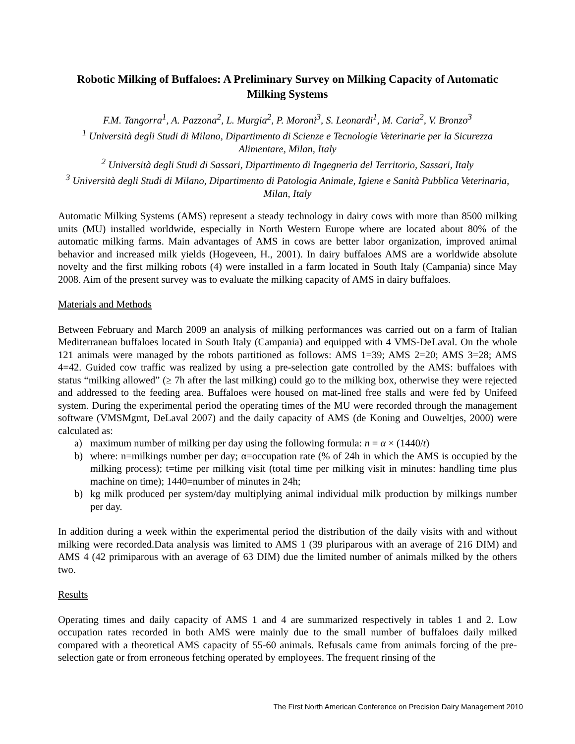Robotic Milking of Buffaloes: A Preliminary Survey on Milking Capacity of Automatic Milking Systems
F.M. Tangorra<sup>1</sup>, A. Pazzona<sup>2</sup>, L. Murgia<sup>2</sup>, P. Moroni<sup>3</sup>, S. Leonardi<sup>1</sup>, M. Caria<sup>2</sup>, V. Bronzo<sup>3</sup>
<sup>1</sup> Università degli Studi di Milano, Dipartimento di Scienze e Tecnologie Veterinarie per la Sicurezza Alimentare, Milan, Italy
<sup>2</sup> Università degli Studi di Sassari, Dipartimento di Ingegneria del Territorio, Sassari, Italy
<sup>3</sup> Università degli Studi di Milano, Dipartimento di Patologia Animale, Igiene e Sanità Pubblica Veterinaria, Milan, Italy
Automatic Milking Systems (AMS) represent a steady technology in dairy cows with more than 8500 milking units (MU) installed worldwide, especially in North Western Europe where are located about 80% of the automatic milking farms. Main advantages of AMS in cows are better labor organization, improved animal behavior and increased milk yields (Hogeveen, H., 2001). In dairy buffaloes AMS are a worldwide absolute novelty and the first milking robots (4) were installed in a farm located in South Italy (Campania) since May 2008. Aim of the present survey was to evaluate the milking capacity of AMS in dairy buffaloes.
Materials and Methods
Between February and March 2009 an analysis of milking performances was carried out on a farm of Italian Mediterranean buffaloes located in South Italy (Campania) and equipped with 4 VMS-DeLaval. On the whole 121 animals were managed by the robots partitioned as follows: AMS 1=39; AMS 2=20; AMS 3=28; AMS 4=42. Guided cow traffic was realized by using a pre-selection gate controlled by the AMS: buffaloes with status “milking allowed” (≥ 7h after the last milking) could go to the milking box, otherwise they were rejected and addressed to the feeding area. Buffaloes were housed on mat-lined free stalls and were fed by Unifeed system. During the experimental period the operating times of the MU were recorded through the management software (VMSMgmt, DeLaval 2007) and the daily capacity of AMS (de Koning and Ouweltjes, 2000) were calculated as:
a) maximum number of milking per day using the following formula: n = α × (1440/t)
b) where: n=milkings number per day; α=occupation rate (% of 24h in which the AMS is occupied by the milking process); t=time per milking visit (total time per milking visit in minutes: handling time plus machine on time); 1440=number of minutes in 24h;
b) kg milk produced per system/day multiplying animal individual milk production by milkings number per day.
In addition during a week within the experimental period the distribution of the daily visits with and without milking were recorded.Data analysis was limited to AMS 1 (39 pluriparous with an average of 216 DIM) and AMS 4 (42 primiparous with an average of 63 DIM) due the limited number of animals milked by the others two.
Results
Operating times and daily capacity of AMS 1 and 4 are summarized respectively in tables 1 and 2. Low occupation rates recorded in both AMS were mainly due to the small number of buffaloes daily milked compared with a theoretical AMS capacity of 55-60 animals. Refusals came from animals forcing of the pre-selection gate or from erroneous fetching operated by employees. The frequent rinsing of the
The First North American Conference on Precision Dairy Management 2010